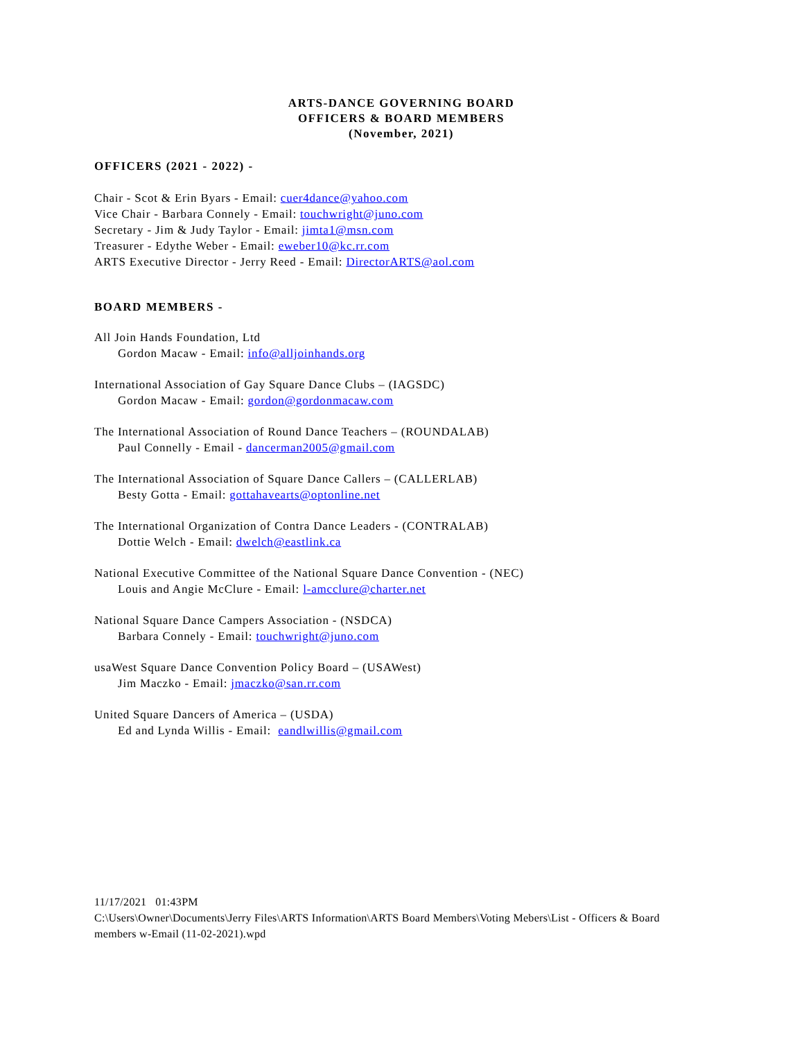ARTS-DANCE GOVERNING BOARD
OFFICERS & BOARD MEMBERS
(November, 2021)
OFFICERS (2021 - 2022) -
Chair - Scot & Erin Byars - Email: cuer4dance@yahoo.com
Vice Chair - Barbara Connely - Email: touchwright@juno.com
Secretary - Jim & Judy Taylor - Email: jimta1@msn.com
Treasurer - Edythe Weber - Email: eweber10@kc.rr.com
ARTS Executive Director - Jerry Reed - Email: DirectorARTS@aol.com
BOARD MEMBERS -
All Join Hands Foundation, Ltd
Gordon Macaw - Email: info@alljoinhands.org
International Association of Gay Square Dance Clubs – (IAGSDC)
Gordon Macaw - Email: gordon@gordonmacaw.com
The International Association of Round Dance Teachers – (ROUNDALAB)
Paul Connelly - Email - dancerman2005@gmail.com
The International Association of Square Dance Callers – (CALLERLAB)
Besty Gotta - Email: gottahavearts@optonline.net
The International Organization of Contra Dance Leaders - (CONTRALAB)
Dottie Welch - Email: dwelch@eastlink.ca
National Executive Committee of the National Square Dance Convention - (NEC)
Louis and Angie McClure - Email: l-amcclure@charter.net
National Square Dance Campers Association - (NSDCA)
Barbara Connely - Email: touchwright@juno.com
usaWest Square Dance Convention Policy Board – (USAWest)
Jim Maczko - Email: jmaczko@san.rr.com
United Square Dancers of America – (USDA)
Ed and Lynda Willis - Email: eandlwillis@gmail.com
11/17/2021 01:43PM
C:\Users\Owner\Documents\Jerry Files\ARTS Information\ARTS Board Members\Voting Mebers\List - Officers & Board members w-Email (11-02-2021).wpd